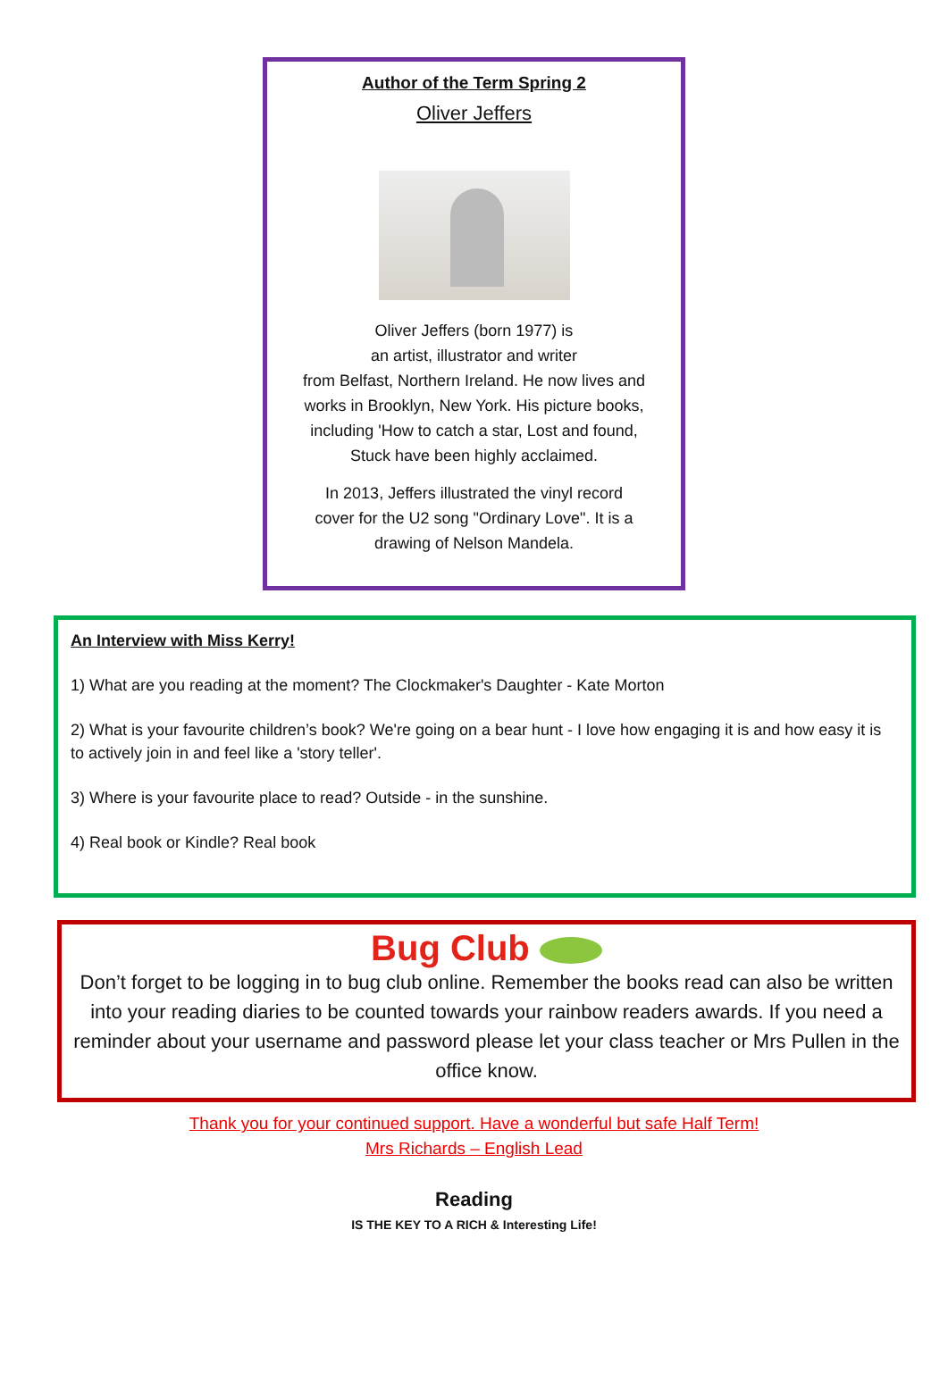Author of the Term Spring 2
Oliver Jeffers
Oliver Jeffers (born 1977) is
an artist, illustrator and writer
from Belfast, Northern Ireland. He now lives and
works in Brooklyn, New York. His picture books,
including 'How to catch a star, Lost and found,
Stuck have been highly acclaimed.
In 2013, Jeffers illustrated the vinyl record
cover for the U2 song "Ordinary Love". It is a
drawing of Nelson Mandela.
An Interview with Miss Kerry!
1) What are you reading at the moment? The Clockmaker's Daughter - Kate Morton
2) What is your favourite children’s book? We're going on a bear hunt - I love how engaging it is and how easy it is to actively join in and feel like a 'story teller'.
3) Where is your favourite place to read? Outside - in the sunshine.
4) Real book or Kindle? Real book
Bug Club
Don’t forget to be logging in to bug club online. Remember the books read can also be written into your reading diaries to be counted towards your rainbow readers awards. If you need a reminder about your username and password please let your class teacher or Mrs Pullen in the office know.
Thank you for your continued support. Have a wonderful but safe Half Term!
Mrs Richards – English Lead
Reading
IS THE KEY TO A RICH & Interesting Life!